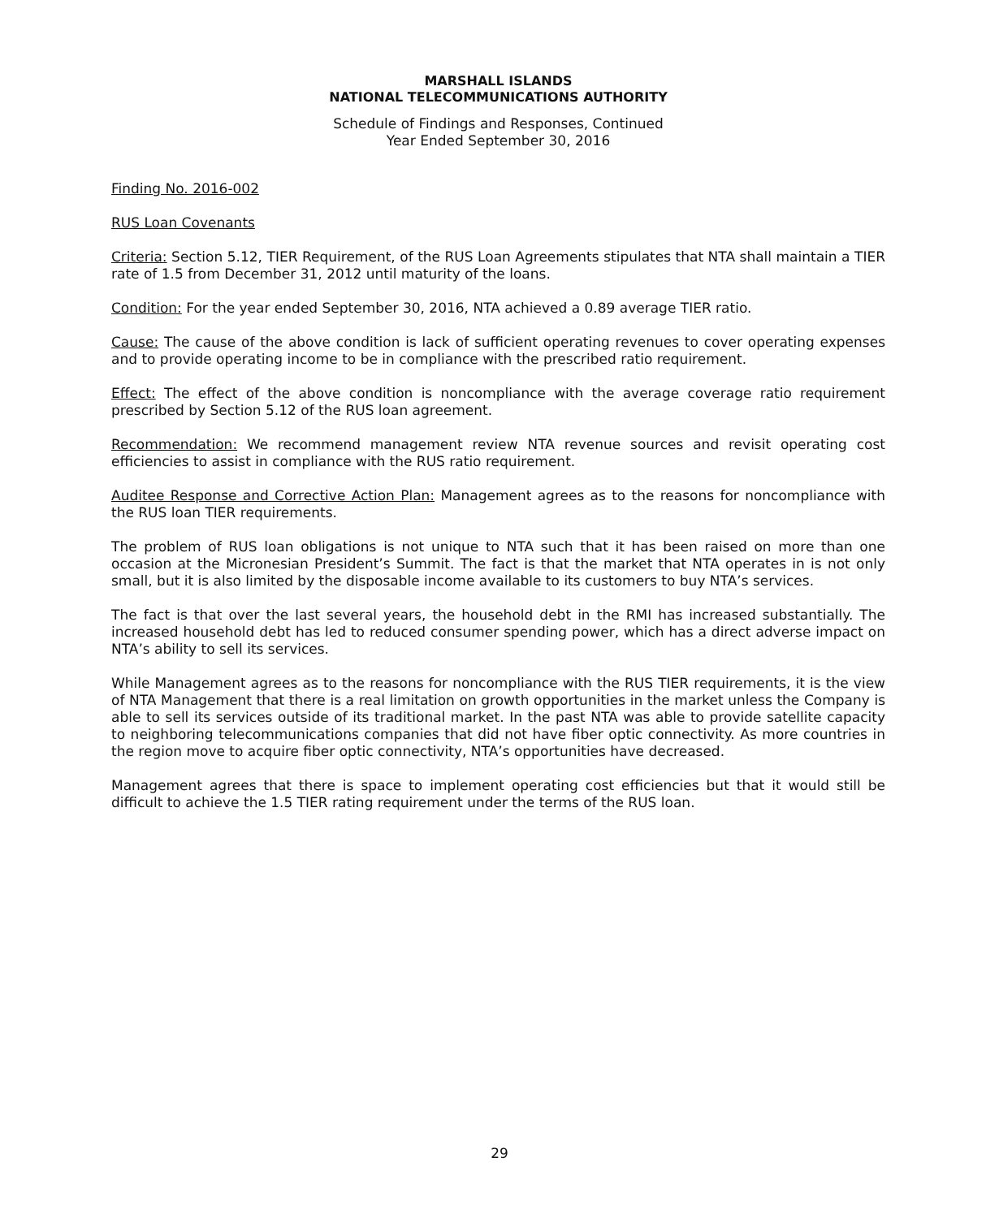MARSHALL ISLANDS
NATIONAL TELECOMMUNICATIONS AUTHORITY
Schedule of Findings and Responses, Continued
Year Ended September 30, 2016
Finding No. 2016-002
RUS Loan Covenants
Criteria: Section 5.12, TIER Requirement, of the RUS Loan Agreements stipulates that NTA shall maintain a TIER rate of 1.5 from December 31, 2012 until maturity of the loans.
Condition: For the year ended September 30, 2016, NTA achieved a 0.89 average TIER ratio.
Cause: The cause of the above condition is lack of sufficient operating revenues to cover operating expenses and to provide operating income to be in compliance with the prescribed ratio requirement.
Effect: The effect of the above condition is noncompliance with the average coverage ratio requirement prescribed by Section 5.12 of the RUS loan agreement.
Recommendation: We recommend management review NTA revenue sources and revisit operating cost efficiencies to assist in compliance with the RUS ratio requirement.
Auditee Response and Corrective Action Plan: Management agrees as to the reasons for noncompliance with the RUS loan TIER requirements.
The problem of RUS loan obligations is not unique to NTA such that it has been raised on more than one occasion at the Micronesian President’s Summit. The fact is that the market that NTA operates in is not only small, but it is also limited by the disposable income available to its customers to buy NTA’s services.
The fact is that over the last several years, the household debt in the RMI has increased substantially. The increased household debt has led to reduced consumer spending power, which has a direct adverse impact on NTA’s ability to sell its services.
While Management agrees as to the reasons for noncompliance with the RUS TIER requirements, it is the view of NTA Management that there is a real limitation on growth opportunities in the market unless the Company is able to sell its services outside of its traditional market. In the past NTA was able to provide satellite capacity to neighboring telecommunications companies that did not have fiber optic connectivity. As more countries in the region move to acquire fiber optic connectivity, NTA’s opportunities have decreased.
Management agrees that there is space to implement operating cost efficiencies but that it would still be difficult to achieve the 1.5 TIER rating requirement under the terms of the RUS loan.
29